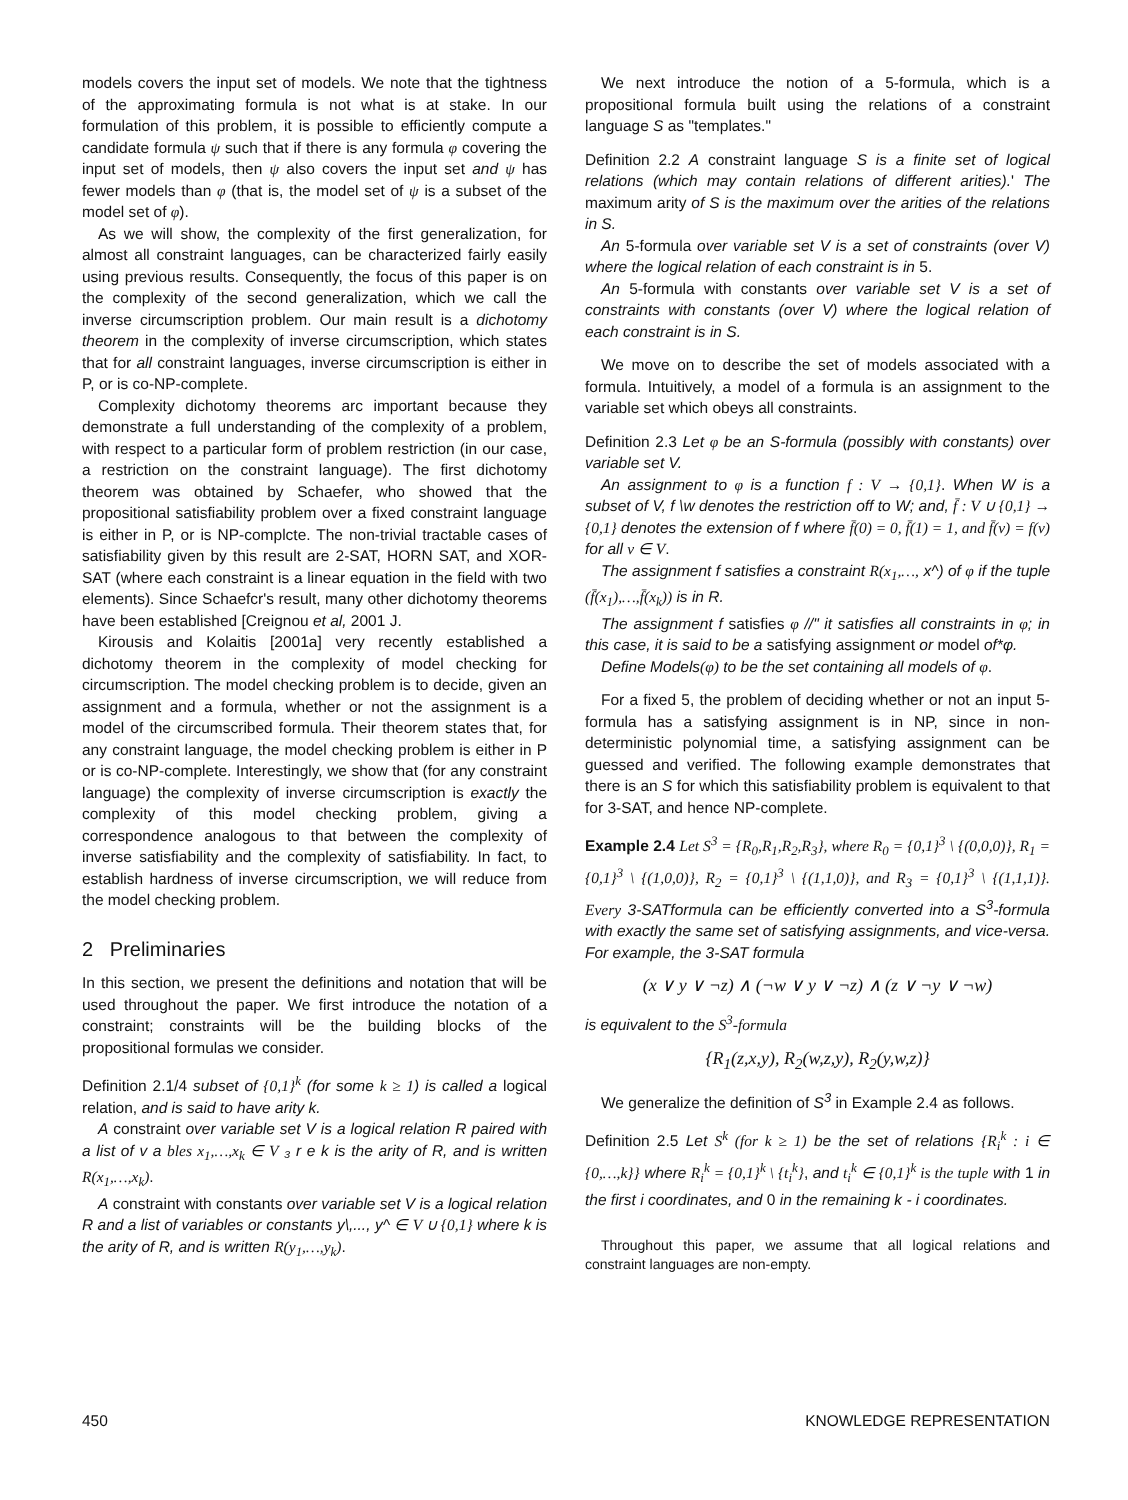models covers the input set of models. We note that the tightness of the approximating formula is not what is at stake. In our formulation of this problem, it is possible to efficiently compute a candidate formula ψ such that if there is any formula φ covering the input set of models, then ψ also covers the input set and ψ has fewer models than φ (that is, the model set of ψ is a subset of the model set of φ).
As we will show, the complexity of the first generalization, for almost all constraint languages, can be characterized fairly easily using previous results. Consequently, the focus of this paper is on the complexity of the second generalization, which we call the inverse circumscription problem. Our main result is a dichotomy theorem in the complexity of inverse circumscription, which states that for all constraint languages, inverse circumscription is either in P, or is co-NP-complete.
Complexity dichotomy theorems arc important because they demonstrate a full understanding of the complexity of a problem, with respect to a particular form of problem restriction (in our case, a restriction on the constraint language). The first dichotomy theorem was obtained by Schaefer, who showed that the propositional satisfiability problem over a fixed constraint language is either in P, or is NP-complcte. The non-trivial tractable cases of satisfiability given by this result are 2-SAT, HORN SAT, and XOR-SAT (where each constraint is a linear equation in the field with two elements). Since Schaefcr's result, many other dichotomy theorems have been established [Creignou et al, 2001 J.
Kirousis and Kolaitis [2001a] very recently established a dichotomy theorem in the complexity of model checking for circumscription. The model checking problem is to decide, given an assignment and a formula, whether or not the assignment is a model of the circumscribed formula. Their theorem states that, for any constraint language, the model checking problem is either in P or is co-NP-complete. Interestingly, we show that (for any constraint language) the complexity of inverse circumscription is exactly the complexity of this model checking problem, giving a correspondence analogous to that between the complexity of inverse satisfiability and the complexity of satisfiability. In fact, to establish hardness of inverse circumscription, we will reduce from the model checking problem.
2 Preliminaries
In this section, we present the definitions and notation that will be used throughout the paper. We first introduce the notation of a constraint; constraints will be the building blocks of the propositional formulas we consider.
Definition 2.1/4 subset of {0,1}<sup>k</sup> (for some k ≥ 1) is called a logical relation, and is said to have arity k.
A constraint over variable set V is a logical relation R paired with a list of v a bles x<sub>1</sub>,…,x<sub>k</sub> ∈ V ₃ r e k is the arity of R, and is written R(x<sub>1</sub>,…,x<sub>k</sub>).
A constraint with constants over variable set V is a logical relation R and a list of variables or constants y\,..., y^ ∈ V ∪ {0,1} where k is the arity of R, and is written R(y<sub>1</sub>,…,y<sub>k</sub>).
We next introduce the notion of a 5-formula, which is a propositional formula built using the relations of a constraint language S as "templates."
Definition 2.2 A constraint language S is a finite set of logical relations (which may contain relations of different arities).' The maximum arity of S is the maximum over the arities of the relations in S.
An 5-formula over variable set V is a set of constraints (over V) where the logical relation of each constraint is in 5.
An 5-formula with constants over variable set V is a set of constraints with constants (over V) where the logical relation of each constraint is in S.
We move on to describe the set of models associated with a formula. Intuitively, a model of a formula is an assignment to the variable set which obeys all constraints.
Definition 2.3 Let φ be an S-formula (possibly with constants) over variable set V.
An assignment to φ is a function f : V → {0,1}. When W is a subset of V, f \w denotes the restriction off to W; and, f̄ : V ∪ {0,1} → {0,1} denotes the extension of f where f̄(0) = 0, f̄(1) = 1, and f̄(v) = f(v) for all v ∈ V.
The assignment f satisfies a constraint R(x<sub>1</sub>,…, x^) of φ if the tuple (f̄(x<sub>1</sub>),…,f̄(x<sub>k</sub>)) is in R.
The assignment f satisfies φ //" it satisfies all constraints in φ; in this case, it is said to be a satisfying assignment or model of*φ.
Define Models(φ) to be the set containing all models of φ.
For a fixed 5, the problem of deciding whether or not an input 5-formula has a satisfying assignment is in NP, since in non-deterministic polynomial time, a satisfying assignment can be guessed and verified. The following example demonstrates that there is an S for which this satisfiability problem is equivalent to that for 3-SAT, and hence NP-complete.
Example 2.4 Let S<sup>3</sup> = {R<sub>0</sub>,R<sub>1</sub>,R<sub>2</sub>,R<sub>3</sub>}, where R<sub>0</sub> = {0,1}<sup>3</sup> \ {(0,0,0)}, R<sub>1</sub> = {0,1}<sup>3</sup> \ {(1,0,0)}, R<sub>2</sub> = {0,1}<sup>3</sup> \ {(1,1,0)}, and R<sub>3</sub> = {0,1}<sup>3</sup> \ {(1,1,1)}. Every 3-SATformula can be efficiently converted into a S<sup>3</sup>-formula with exactly the same set of satisfying assignments, and vice-versa. For example, the 3-SAT formula
(x ∨ y ∨ ¬z) ∧ (¬w ∨ y ∨ ¬z) ∧ (z ∨ ¬y ∨ ¬w)
is equivalent to the S<sup>3</sup>-formula
{R<sub>1</sub>(z,x,y), R<sub>2</sub>(w,z,y), R<sub>2</sub>(y,w,z)}
We generalize the definition of S<sup>3</sup> in Example 2.4 as follows.
Definition 2.5 Let S<sup>k</sup> (for k ≥ 1) be the set of relations {R<sub>i</sub><sup>k</sup> : i ∈ {0,…,k}} where R<sub>i</sub><sup>k</sup> = {0,1}<sup>k</sup> \ {t<sub>i</sub><sup>k</sup>}, and t<sub>i</sub><sup>k</sup> ∈ {0,1}<sup>k</sup> is the tuple with 1 in the first i coordinates, and 0 in the remaining k - i coordinates.
Throughout this paper, we assume that all logical relations and constraint languages are non-empty.
450 KNOWLEDGE REPRESENTATION